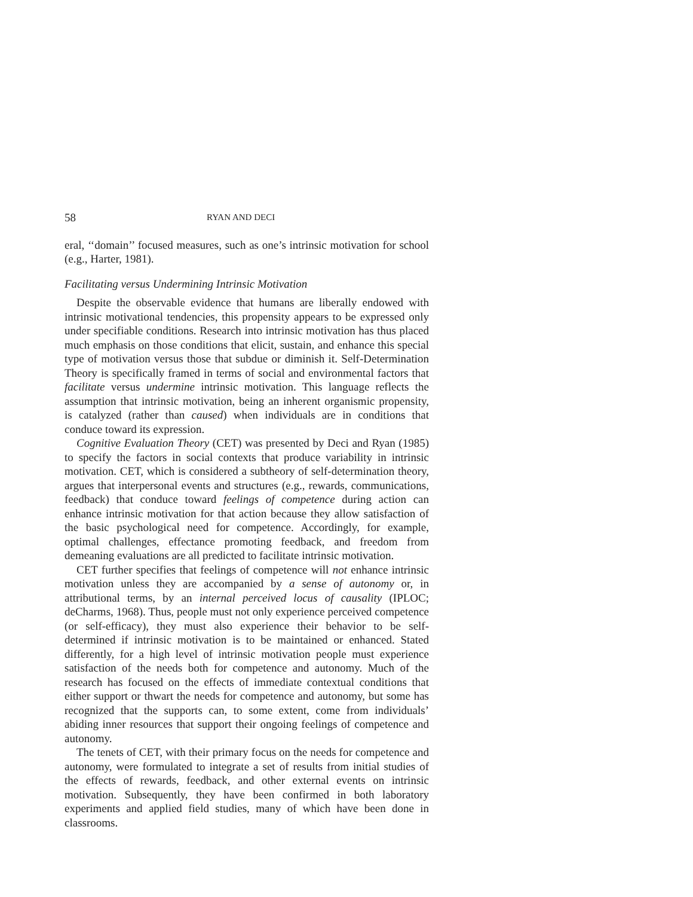58 RYAN AND DECI
eral, ‘‘domain’’ focused measures, such as one’s intrinsic motivation for school (e.g., Harter, 1981).
Facilitating versus Undermining Intrinsic Motivation
Despite the observable evidence that humans are liberally endowed with intrinsic motivational tendencies, this propensity appears to be expressed only under specifiable conditions. Research into intrinsic motivation has thus placed much emphasis on those conditions that elicit, sustain, and enhance this special type of motivation versus those that subdue or diminish it. Self-Determination Theory is specifically framed in terms of social and environmental factors that facilitate versus undermine intrinsic motivation. This language reflects the assumption that intrinsic motivation, being an inherent organismic propensity, is catalyzed (rather than caused) when individuals are in conditions that conduce toward its expression.
Cognitive Evaluation Theory (CET) was presented by Deci and Ryan (1985) to specify the factors in social contexts that produce variability in intrinsic motivation. CET, which is considered a subtheory of self-determination theory, argues that interpersonal events and structures (e.g., rewards, communications, feedback) that conduce toward feelings of competence during action can enhance intrinsic motivation for that action because they allow satisfaction of the basic psychological need for competence. Accordingly, for example, optimal challenges, effectance promoting feedback, and freedom from demeaning evaluations are all predicted to facilitate intrinsic motivation.
CET further specifies that feelings of competence will not enhance intrinsic motivation unless they are accompanied by a sense of autonomy or, in attributional terms, by an internal perceived locus of causality (IPLOC; deCharms, 1968). Thus, people must not only experience perceived competence (or self-efficacy), they must also experience their behavior to be self-determined if intrinsic motivation is to be maintained or enhanced. Stated differently, for a high level of intrinsic motivation people must experience satisfaction of the needs both for competence and autonomy. Much of the research has focused on the effects of immediate contextual conditions that either support or thwart the needs for competence and autonomy, but some has recognized that the supports can, to some extent, come from individuals’ abiding inner resources that support their ongoing feelings of competence and autonomy.
The tenets of CET, with their primary focus on the needs for competence and autonomy, were formulated to integrate a set of results from initial studies of the effects of rewards, feedback, and other external events on intrinsic motivation. Subsequently, they have been confirmed in both laboratory experiments and applied field studies, many of which have been done in classrooms.